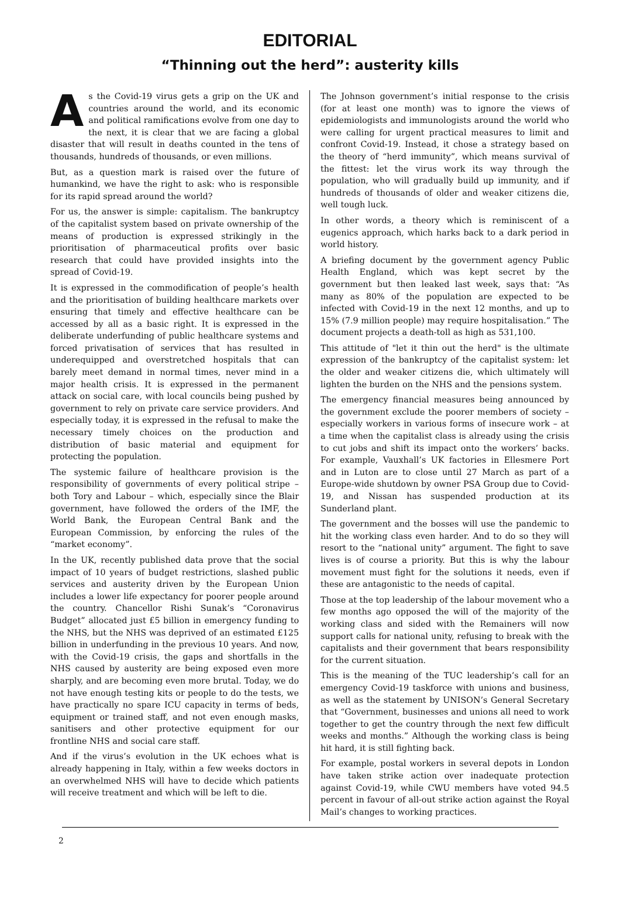EDITORIAL
“Thinning out the herd”: austerity kills
As the Covid-19 virus gets a grip on the UK and countries around the world, and its economic and political ramifications evolve from one day to the next, it is clear that we are facing a global disaster that will result in deaths counted in the tens of thousands, hundreds of thousands, or even millions.
But, as a question mark is raised over the future of humankind, we have the right to ask: who is responsible for its rapid spread around the world?
For us, the answer is simple: capitalism. The bankruptcy of the capitalist system based on private ownership of the means of production is expressed strikingly in the prioritisation of pharmaceutical profits over basic research that could have provided insights into the spread of Covid-19.
It is expressed in the commodification of people’s health and the prioritisation of building healthcare markets over ensuring that timely and effective healthcare can be accessed by all as a basic right. It is expressed in the deliberate underfunding of public healthcare systems and forced privatisation of services that has resulted in underequipped and overstretched hospitals that can barely meet demand in normal times, never mind in a major health crisis. It is expressed in the permanent attack on social care, with local councils being pushed by government to rely on private care service providers. And especially today, it is expressed in the refusal to make the necessary timely choices on the production and distribution of basic material and equipment for protecting the population.
The systemic failure of healthcare provision is the responsibility of governments of every political stripe – both Tory and Labour – which, especially since the Blair government, have followed the orders of the IMF, the World Bank, the European Central Bank and the European Commission, by enforcing the rules of the “market economy”.
In the UK, recently published data prove that the social impact of 10 years of budget restrictions, slashed public services and austerity driven by the European Union includes a lower life expectancy for poorer people around the country. Chancellor Rishi Sunak’s “Coronavirus Budget” allocated just £5 billion in emergency funding to the NHS, but the NHS was deprived of an estimated £125 billion in underfunding in the previous 10 years. And now, with the Covid-19 crisis, the gaps and shortfalls in the NHS caused by austerity are being exposed even more sharply, and are becoming even more brutal. Today, we do not have enough testing kits or people to do the tests, we have practically no spare ICU capacity in terms of beds, equipment or trained staff, and not even enough masks, sanitisers and other protective equipment for our frontline NHS and social care staff.
And if the virus’s evolution in the UK echoes what is already happening in Italy, within a few weeks doctors in an overwhelmed NHS will have to decide which patients will receive treatment and which will be left to die.
The Johnson government’s initial response to the crisis (for at least one month) was to ignore the views of epidemiologists and immunologists around the world who were calling for urgent practical measures to limit and confront Covid-19. Instead, it chose a strategy based on the theory of “herd immunity”, which means survival of the fittest: let the virus work its way through the population, who will gradually build up immunity, and if hundreds of thousands of older and weaker citizens die, well tough luck.
In other words, a theory which is reminiscent of a eugenics approach, which harks back to a dark period in world history.
A briefing document by the government agency Public Health England, which was kept secret by the government but then leaked last week, says that: “As many as 80% of the population are expected to be infected with Covid-19 in the next 12 months, and up to 15% (7.9 million people) may require hospitalisation.” The document projects a death-toll as high as 531,100.
This attitude of "let it thin out the herd" is the ultimate expression of the bankruptcy of the capitalist system: let the older and weaker citizens die, which ultimately will lighten the burden on the NHS and the pensions system.
The emergency financial measures being announced by the government exclude the poorer members of society – especially workers in various forms of insecure work – at a time when the capitalist class is already using the crisis to cut jobs and shift its impact onto the workers’ backs. For example, Vauxhall’s UK factories in Ellesmere Port and in Luton are to close until 27 March as part of a Europe-wide shutdown by owner PSA Group due to Covid-19, and Nissan has suspended production at its Sunderland plant.
The government and the bosses will use the pandemic to hit the working class even harder. And to do so they will resort to the “national unity” argument. The fight to save lives is of course a priority. But this is why the labour movement must fight for the solutions it needs, even if these are antagonistic to the needs of capital.
Those at the top leadership of the labour movement who a few months ago opposed the will of the majority of the working class and sided with the Remainers will now support calls for national unity, refusing to break with the capitalists and their government that bears responsibility for the current situation.
This is the meaning of the TUC leadership’s call for an emergency Covid-19 taskforce with unions and business, as well as the statement by UNISON’s General Secretary that “Government, businesses and unions all need to work together to get the country through the next few difficult weeks and months.” Although the working class is being hit hard, it is still fighting back.
For example, postal workers in several depots in London have taken strike action over inadequate protection against Covid-19, while CWU members have voted 94.5 percent in favour of all-out strike action against the Royal Mail’s changes to working practices.
2